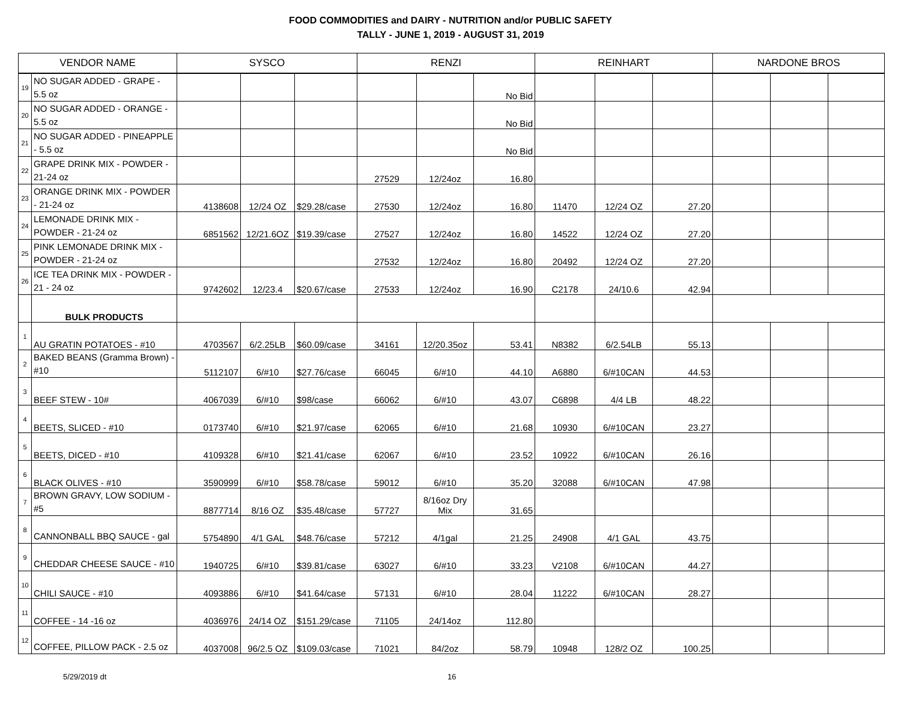FOOD COMMODITIES and DAIRY - NUTRITION and/or PUBLIC SAFETY
TALLY - JUNE 1, 2019 - AUGUST 31, 2019
| VENDOR NAME | | SYSCO | | | RENZI | | | REINHART | | | NARDONE BROS | | |
| --- | --- | --- | --- | --- | --- | --- | --- | --- | --- | --- | --- | --- | --- |
| 19 | NO SUGAR ADDED - GRAPE - 5.5 oz | | | | | | No Bid | | | | | | |
| 20 | NO SUGAR ADDED - ORANGE - 5.5 oz | | | | | | No Bid | | | | | | |
| 21 | NO SUGAR ADDED - PINEAPPLE - 5.5 oz | | | | | | No Bid | | | | | | |
| 22 | GRAPE DRINK MIX - POWDER - 21-24 oz | | | | 27529 | 12/24oz | 16.80 | | | | | | |
| 23 | ORANGE DRINK MIX - POWDER - 21-24 oz | 4138608 | 12/24 OZ | $29.28/case | 27530 | 12/24oz | 16.80 | 11470 | 12/24 OZ | 27.20 | | | |
| 24 | LEMONADE DRINK MIX - POWDER - 21-24 oz | 6851562 | 12/21.6OZ | $19.39/case | 27527 | 12/24oz | 16.80 | 14522 | 12/24 OZ | 27.20 | | | |
| 25 | PINK LEMONADE DRINK MIX - POWDER - 21-24 oz | | | | 27532 | 12/24oz | 16.80 | 20492 | 12/24 OZ | 27.20 | | | |
| 26 | ICE TEA DRINK MIX - POWDER - 21 - 24 oz | 9742602 | 12/23.4 | $20.67/case | 27533 | 12/24oz | 16.90 | C2178 | 24/10.6 | 42.94 | | | |
| | BULK PRODUCTS | | | | | | | | | | | | |
| 1 | AU GRATIN POTATOES - #10 | 4703567 | 6/2.25LB | $60.09/case | 34161 | 12/20.35oz | 53.41 | N8382 | 6/2.54LB | 55.13 | | | |
| 2 | BAKED BEANS (Gramma Brown) - #10 | 5112107 | 6/#10 | $27.76/case | 66045 | 6/#10 | 44.10 | A6880 | 6/#10CAN | 44.53 | | | |
| 3 | BEEF STEW - 10# | 4067039 | 6/#10 | $98/case | 66062 | 6/#10 | 43.07 | C6898 | 4/4 LB | 48.22 | | | |
| 4 | BEETS, SLICED - #10 | 0173740 | 6/#10 | $21.97/case | 62065 | 6/#10 | 21.68 | 10930 | 6/#10CAN | 23.27 | | | |
| 5 | BEETS, DICED - #10 | 4109328 | 6/#10 | $21.41/case | 62067 | 6/#10 | 23.52 | 10922 | 6/#10CAN | 26.16 | | | |
| 6 | BLACK OLIVES - #10 | 3590999 | 6/#10 | $58.78/case | 59012 | 6/#10 | 35.20 | 32088 | 6/#10CAN | 47.98 | | | |
| 7 | BROWN GRAVY, LOW SODIUM - #5 | 8877714 | 8/16 OZ | $35.48/case | 57727 | 8/16oz Dry Mix | 31.65 | | | | | | |
| 8 | CANNONBALL BBQ SAUCE - gal | 5754890 | 4/1 GAL | $48.76/case | 57212 | 4/1gal | 21.25 | 24908 | 4/1 GAL | 43.75 | | | |
| 9 | CHEDDAR CHEESE SAUCE - #10 | 1940725 | 6/#10 | $39.81/case | 63027 | 6/#10 | 33.23 | V2108 | 6/#10CAN | 44.27 | | | |
| 10 | CHILI SAUCE - #10 | 4093886 | 6/#10 | $41.64/case | 57131 | 6/#10 | 28.04 | 11222 | 6/#10CAN | 28.27 | | | |
| 11 | COFFEE - 14 -16 oz | 4036976 | 24/14 OZ | $151.29/case | 71105 | 24/14oz | 112.80 | | | | | | |
| 12 | COFFEE, PILLOW PACK - 2.5 oz | 4037008 | 96/2.5 OZ | $109.03/case | 71021 | 84/2oz | 58.79 | 10948 | 128/2 OZ | 100.25 | | | |
5/29/2019 dt 16